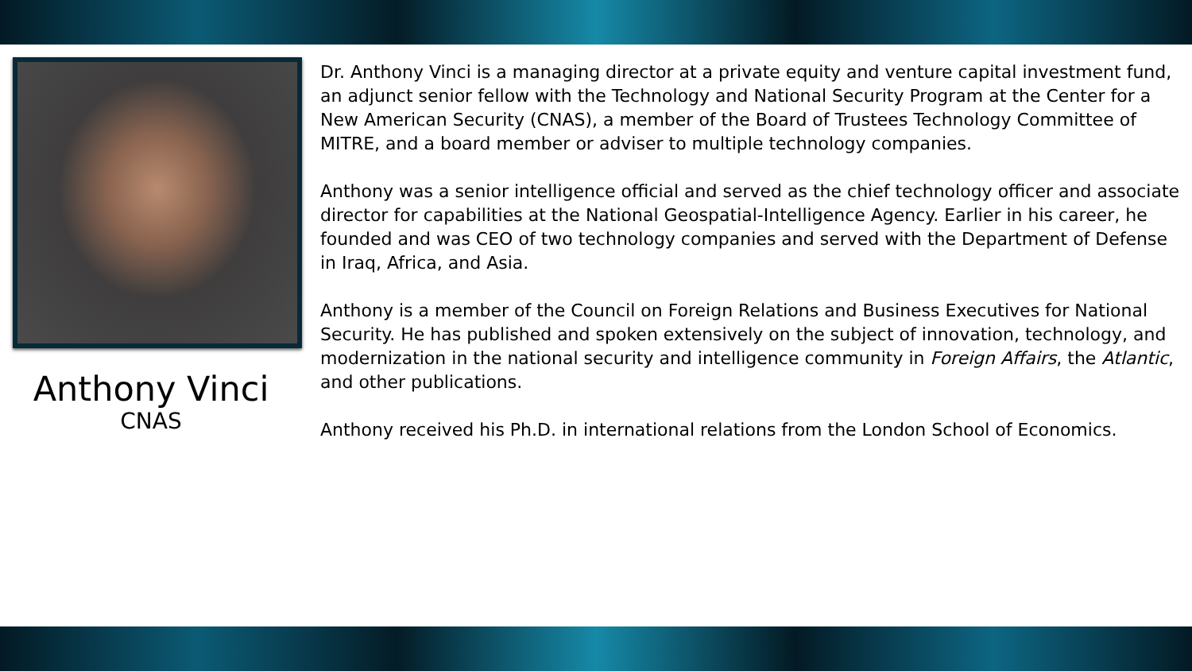Anthony Vinci
CNAS
Dr. Anthony Vinci is a managing director at a private equity and venture capital investment fund, an adjunct senior fellow with the Technology and National Security Program at the Center for a New American Security (CNAS), a member of the Board of Trustees Technology Committee of MITRE, and a board member or adviser to multiple technology companies.
Anthony was a senior intelligence official and served as the chief technology officer and associate director for capabilities at the National Geospatial-Intelligence Agency. Earlier in his career, he founded and was CEO of two technology companies and served with the Department of Defense in Iraq, Africa, and Asia.
Anthony is a member of the Council on Foreign Relations and Business Executives for National Security. He has published and spoken extensively on the subject of innovation, technology, and modernization in the national security and intelligence community in Foreign Affairs, the Atlantic, and other publications.
Anthony received his Ph.D. in international relations from the London School of Economics.